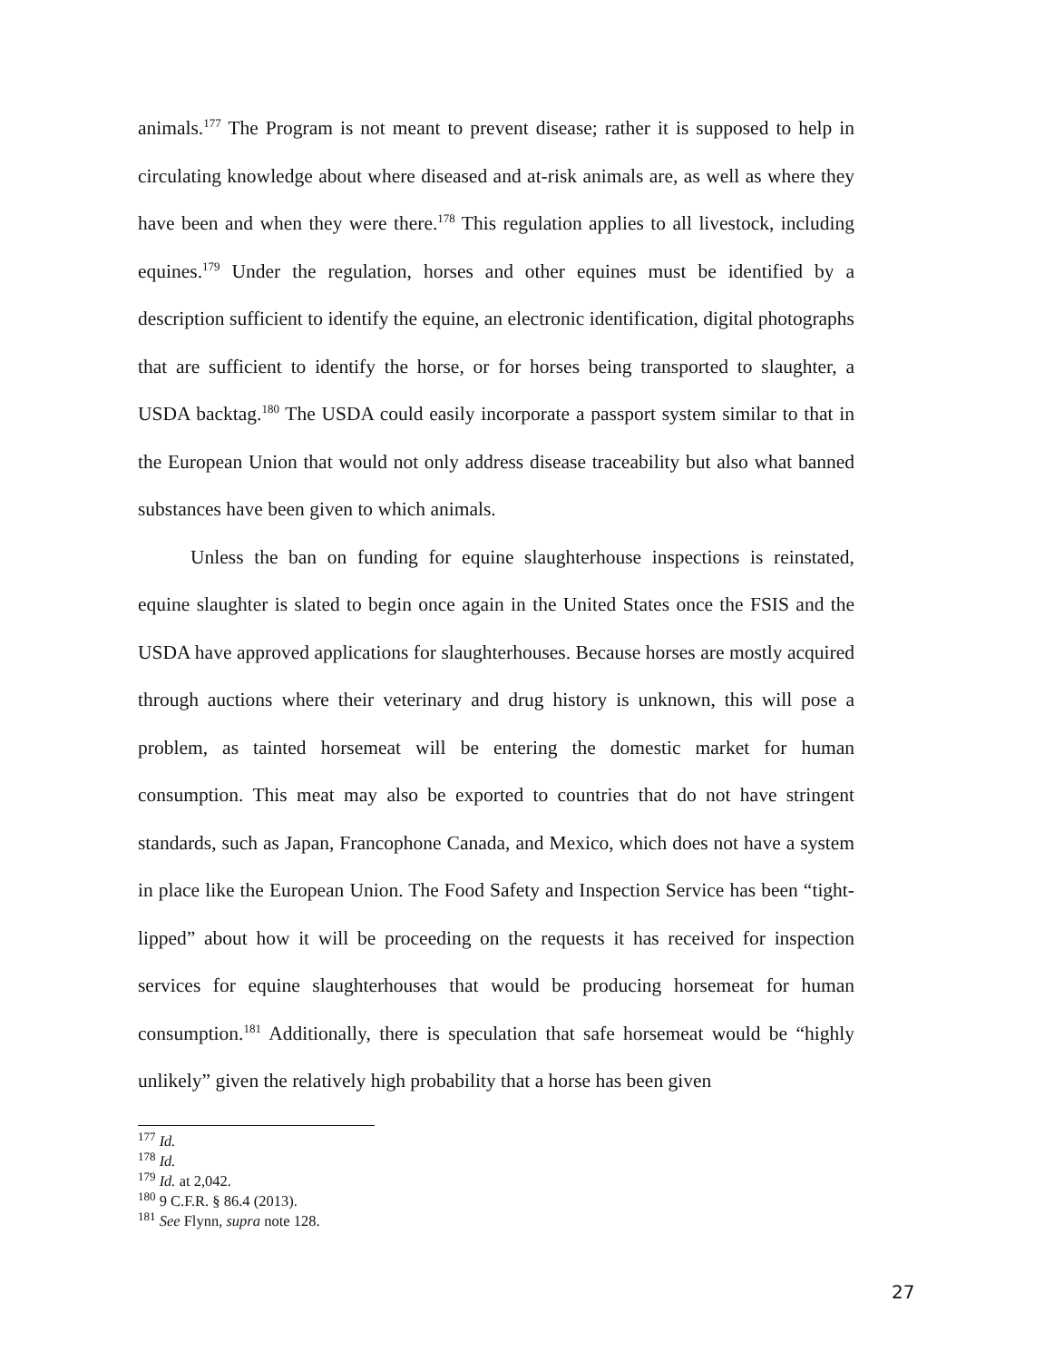animals.<sup>177</sup> The Program is not meant to prevent disease; rather it is supposed to help in circulating knowledge about where diseased and at-risk animals are, as well as where they have been and when they were there.<sup>178</sup> This regulation applies to all livestock, including equines.<sup>179</sup> Under the regulation, horses and other equines must be identified by a description sufficient to identify the equine, an electronic identification, digital photographs that are sufficient to identify the horse, or for horses being transported to slaughter, a USDA backtag.<sup>180</sup> The USDA could easily incorporate a passport system similar to that in the European Union that would not only address disease traceability but also what banned substances have been given to which animals.
Unless the ban on funding for equine slaughterhouse inspections is reinstated, equine slaughter is slated to begin once again in the United States once the FSIS and the USDA have approved applications for slaughterhouses. Because horses are mostly acquired through auctions where their veterinary and drug history is unknown, this will pose a problem, as tainted horsemeat will be entering the domestic market for human consumption. This meat may also be exported to countries that do not have stringent standards, such as Japan, Francophone Canada, and Mexico, which does not have a system in place like the European Union. The Food Safety and Inspection Service has been “tight-lipped” about how it will be proceeding on the requests it has received for inspection services for equine slaughterhouses that would be producing horsemeat for human consumption.<sup>181</sup> Additionally, there is speculation that safe horsemeat would be “highly unlikely” given the relatively high probability that a horse has been given
<sup>177</sup> Id.
<sup>178</sup> Id.
<sup>179</sup> Id. at 2,042.
<sup>180</sup> 9 C.F.R. § 86.4 (2013).
<sup>181</sup> See Flynn, supra note 128.
27